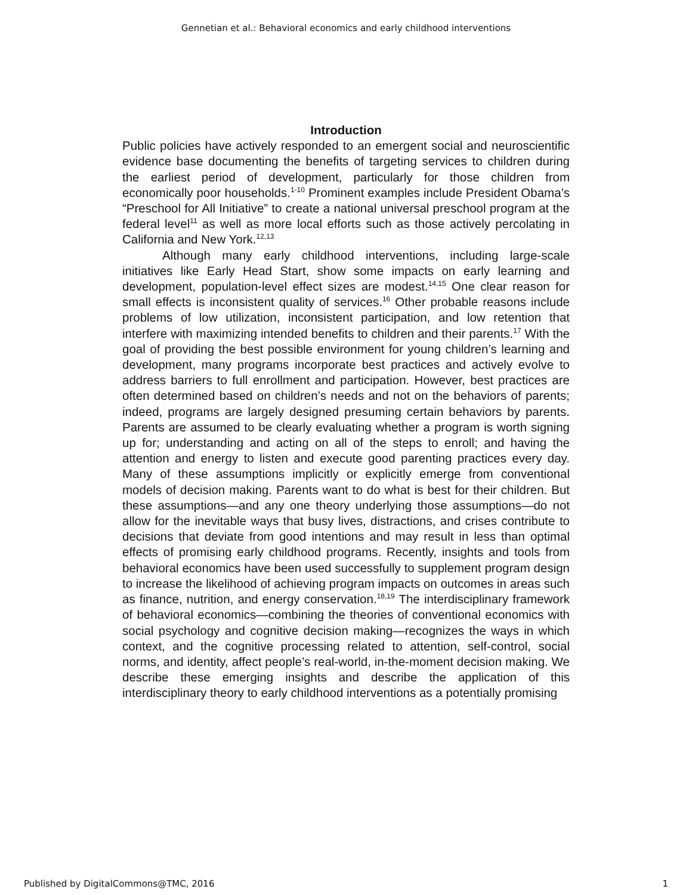Gennetian et al.: Behavioral economics and early childhood interventions
Introduction
Public policies have actively responded to an emergent social and neuroscientific evidence base documenting the benefits of targeting services to children during the earliest period of development, particularly for those children from economically poor households.<sup>1-10</sup> Prominent examples include President Obama’s “Preschool for All Initiative” to create a national universal preschool program at the federal level<sup>11</sup> as well as more local efforts such as those actively percolating in California and New York.<sup>12,13</sup>
Although many early childhood interventions, including large-scale initiatives like Early Head Start, show some impacts on early learning and development, population-level effect sizes are modest.<sup>14,15</sup> One clear reason for small effects is inconsistent quality of services.<sup>16</sup> Other probable reasons include problems of low utilization, inconsistent participation, and low retention that interfere with maximizing intended benefits to children and their parents.<sup>17</sup> With the goal of providing the best possible environment for young children’s learning and development, many programs incorporate best practices and actively evolve to address barriers to full enrollment and participation. However, best practices are often determined based on children’s needs and not on the behaviors of parents; indeed, programs are largely designed presuming certain behaviors by parents. Parents are assumed to be clearly evaluating whether a program is worth signing up for; understanding and acting on all of the steps to enroll; and having the attention and energy to listen and execute good parenting practices every day. Many of these assumptions implicitly or explicitly emerge from conventional models of decision making. Parents want to do what is best for their children. But these assumptions—and any one theory underlying those assumptions—do not allow for the inevitable ways that busy lives, distractions, and crises contribute to decisions that deviate from good intentions and may result in less than optimal effects of promising early childhood programs. Recently, insights and tools from behavioral economics have been used successfully to supplement program design to increase the likelihood of achieving program impacts on outcomes in areas such as finance, nutrition, and energy conservation.<sup>18,19</sup> The interdisciplinary framework of behavioral economics—combining the theories of conventional economics with social psychology and cognitive decision making—recognizes the ways in which context, and the cognitive processing related to attention, self-control, social norms, and identity, affect people’s real-world, in-the-moment decision making. We describe these emerging insights and describe the application of this interdisciplinary theory to early childhood interventions as a potentially promising
Published by DigitalCommons@TMC, 2016 1